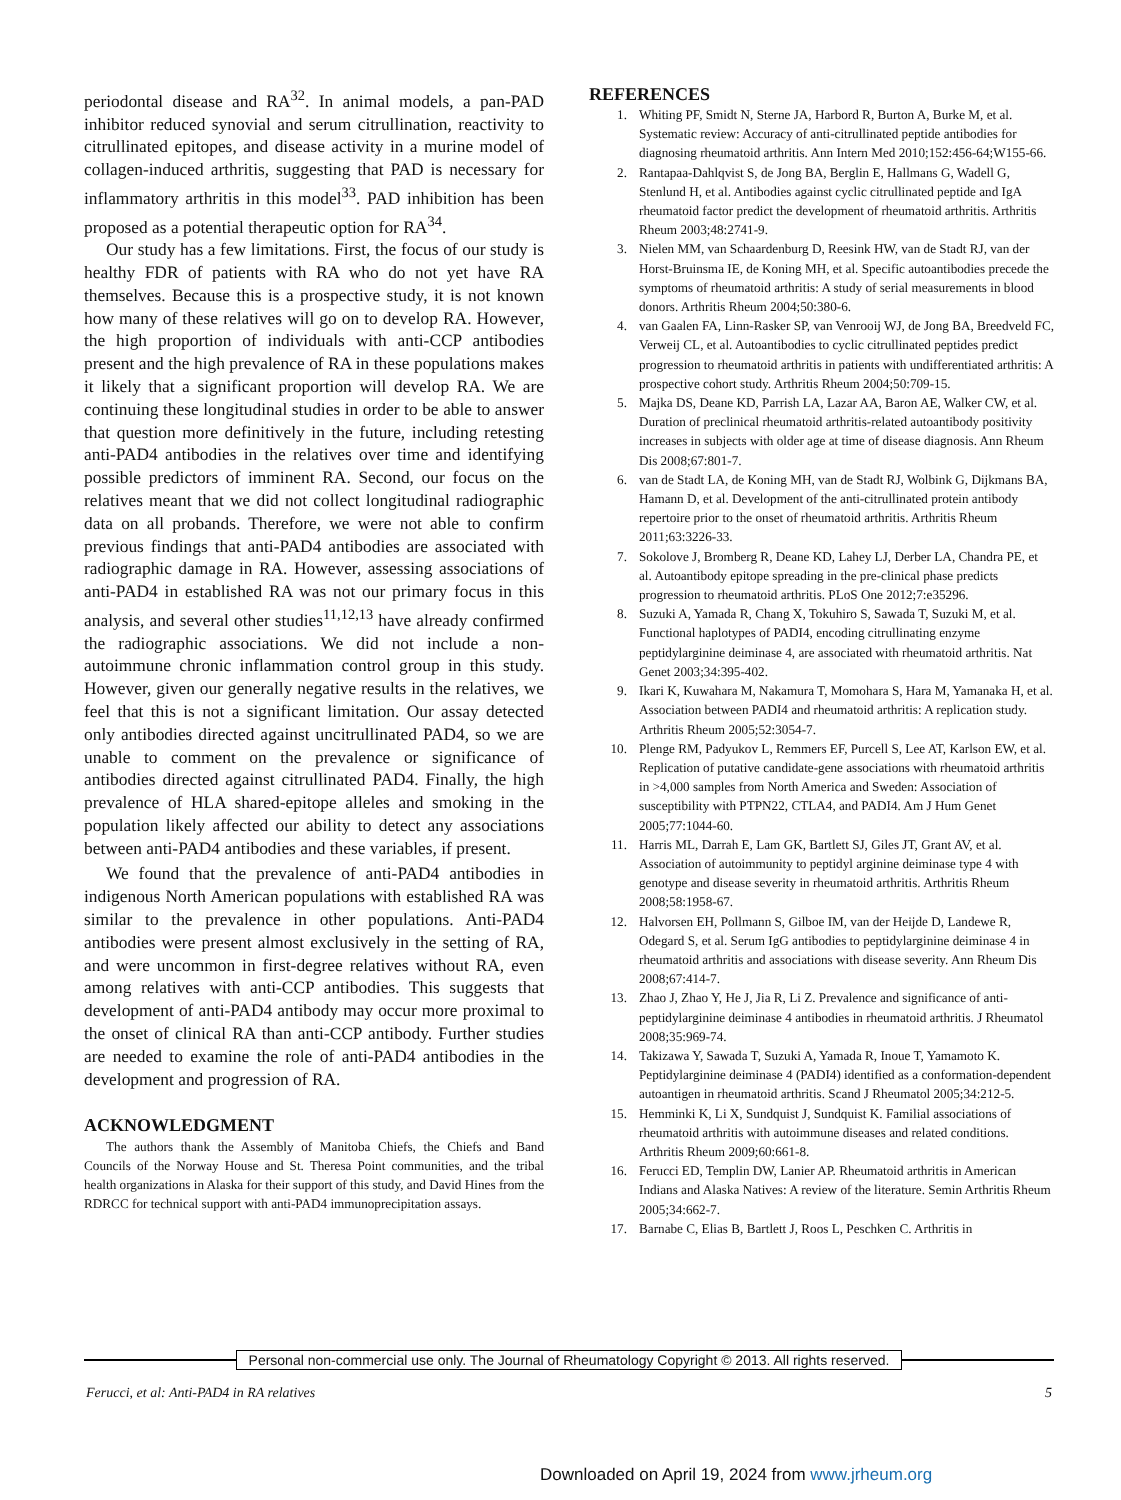periodontal disease and RA<sup>32</sup>. In animal models, a pan-PAD inhibitor reduced synovial and serum citrullination, reactivity to citrullinated epitopes, and disease activity in a murine model of collagen-induced arthritis, suggesting that PAD is necessary for inflammatory arthritis in this model<sup>33</sup>. PAD inhibition has been proposed as a potential therapeutic option for RA<sup>34</sup>.
Our study has a few limitations. First, the focus of our study is healthy FDR of patients with RA who do not yet have RA themselves. Because this is a prospective study, it is not known how many of these relatives will go on to develop RA. However, the high proportion of individuals with anti-CCP antibodies present and the high prevalence of RA in these populations makes it likely that a significant proportion will develop RA. We are continuing these longitudinal studies in order to be able to answer that question more definitively in the future, including retesting anti-PAD4 antibodies in the relatives over time and identifying possible predictors of imminent RA. Second, our focus on the relatives meant that we did not collect longitudinal radiographic data on all probands. Therefore, we were not able to confirm previous findings that anti-PAD4 antibodies are associated with radiographic damage in RA. However, assessing associations of anti-PAD4 in established RA was not our primary focus in this analysis, and several other studies<sup>11,12,13</sup> have already confirmed the radiographic associations. We did not include a non-autoimmune chronic inflammation control group in this study. However, given our generally negative results in the relatives, we feel that this is not a significant limitation. Our assay detected only antibodies directed against uncitrullinated PAD4, so we are unable to comment on the prevalence or significance of antibodies directed against citrullinated PAD4. Finally, the high prevalence of HLA shared-epitope alleles and smoking in the population likely affected our ability to detect any associations between anti-PAD4 antibodies and these variables, if present.
We found that the prevalence of anti-PAD4 antibodies in indigenous North American populations with established RA was similar to the prevalence in other populations. Anti-PAD4 antibodies were present almost exclusively in the setting of RA, and were uncommon in first-degree relatives without RA, even among relatives with anti-CCP antibodies. This suggests that development of anti-PAD4 antibody may occur more proximal to the onset of clinical RA than anti-CCP antibody. Further studies are needed to examine the role of anti-PAD4 antibodies in the development and progression of RA.
ACKNOWLEDGMENT
The authors thank the Assembly of Manitoba Chiefs, the Chiefs and Band Councils of the Norway House and St. Theresa Point communities, and the tribal health organizations in Alaska for their support of this study, and David Hines from the RDRCC for technical support with anti-PAD4 immunoprecipitation assays.
REFERENCES
1. Whiting PF, Smidt N, Sterne JA, Harbord R, Burton A, Burke M, et al. Systematic review: Accuracy of anti-citrullinated peptide antibodies for diagnosing rheumatoid arthritis. Ann Intern Med 2010;152:456-64;W155-66.
2. Rantapaa-Dahlqvist S, de Jong BA, Berglin E, Hallmans G, Wadell G, Stenlund H, et al. Antibodies against cyclic citrullinated peptide and IgA rheumatoid factor predict the development of rheumatoid arthritis. Arthritis Rheum 2003;48:2741-9.
3. Nielen MM, van Schaardenburg D, Reesink HW, van de Stadt RJ, van der Horst-Bruinsma IE, de Koning MH, et al. Specific autoantibodies precede the symptoms of rheumatoid arthritis: A study of serial measurements in blood donors. Arthritis Rheum 2004;50:380-6.
4. van Gaalen FA, Linn-Rasker SP, van Venrooij WJ, de Jong BA, Breedveld FC, Verweij CL, et al. Autoantibodies to cyclic citrullinated peptides predict progression to rheumatoid arthritis in patients with undifferentiated arthritis: A prospective cohort study. Arthritis Rheum 2004;50:709-15.
5. Majka DS, Deane KD, Parrish LA, Lazar AA, Baron AE, Walker CW, et al. Duration of preclinical rheumatoid arthritis-related autoantibody positivity increases in subjects with older age at time of disease diagnosis. Ann Rheum Dis 2008;67:801-7.
6. van de Stadt LA, de Koning MH, van de Stadt RJ, Wolbink G, Dijkmans BA, Hamann D, et al. Development of the anti-citrullinated protein antibody repertoire prior to the onset of rheumatoid arthritis. Arthritis Rheum 2011;63:3226-33.
7. Sokolove J, Bromberg R, Deane KD, Lahey LJ, Derber LA, Chandra PE, et al. Autoantibody epitope spreading in the pre-clinical phase predicts progression to rheumatoid arthritis. PLoS One 2012;7:e35296.
8. Suzuki A, Yamada R, Chang X, Tokuhiro S, Sawada T, Suzuki M, et al. Functional haplotypes of PADI4, encoding citrullinating enzyme peptidylarginine deiminase 4, are associated with rheumatoid arthritis. Nat Genet 2003;34:395-402.
9. Ikari K, Kuwahara M, Nakamura T, Momohara S, Hara M, Yamanaka H, et al. Association between PADI4 and rheumatoid arthritis: A replication study. Arthritis Rheum 2005;52:3054-7.
10. Plenge RM, Padyukov L, Remmers EF, Purcell S, Lee AT, Karlson EW, et al. Replication of putative candidate-gene associations with rheumatoid arthritis in >4,000 samples from North America and Sweden: Association of susceptibility with PTPN22, CTLA4, and PADI4. Am J Hum Genet 2005;77:1044-60.
11. Harris ML, Darrah E, Lam GK, Bartlett SJ, Giles JT, Grant AV, et al. Association of autoimmunity to peptidyl arginine deiminase type 4 with genotype and disease severity in rheumatoid arthritis. Arthritis Rheum 2008;58:1958-67.
12. Halvorsen EH, Pollmann S, Gilboe IM, van der Heijde D, Landewe R, Odegard S, et al. Serum IgG antibodies to peptidylarginine deiminase 4 in rheumatoid arthritis and associations with disease severity. Ann Rheum Dis 2008;67:414-7.
13. Zhao J, Zhao Y, He J, Jia R, Li Z. Prevalence and significance of anti-peptidylarginine deiminase 4 antibodies in rheumatoid arthritis. J Rheumatol 2008;35:969-74.
14. Takizawa Y, Sawada T, Suzuki A, Yamada R, Inoue T, Yamamoto K. Peptidylarginine deiminase 4 (PADI4) identified as a conformation-dependent autoantigen in rheumatoid arthritis. Scand J Rheumatol 2005;34:212-5.
15. Hemminki K, Li X, Sundquist J, Sundquist K. Familial associations of rheumatoid arthritis with autoimmune diseases and related conditions. Arthritis Rheum 2009;60:661-8.
16. Ferucci ED, Templin DW, Lanier AP. Rheumatoid arthritis in American Indians and Alaska Natives: A review of the literature. Semin Arthritis Rheum 2005;34:662-7.
17. Barnabe C, Elias B, Bartlett J, Roos L, Peschken C. Arthritis in
Personal non-commercial use only. The Journal of Rheumatology Copyright © 2013. All rights reserved.
Ferucci, et al: Anti-PAD4 in RA relatives 5
Downloaded on April 19, 2024 from www.jrheum.org